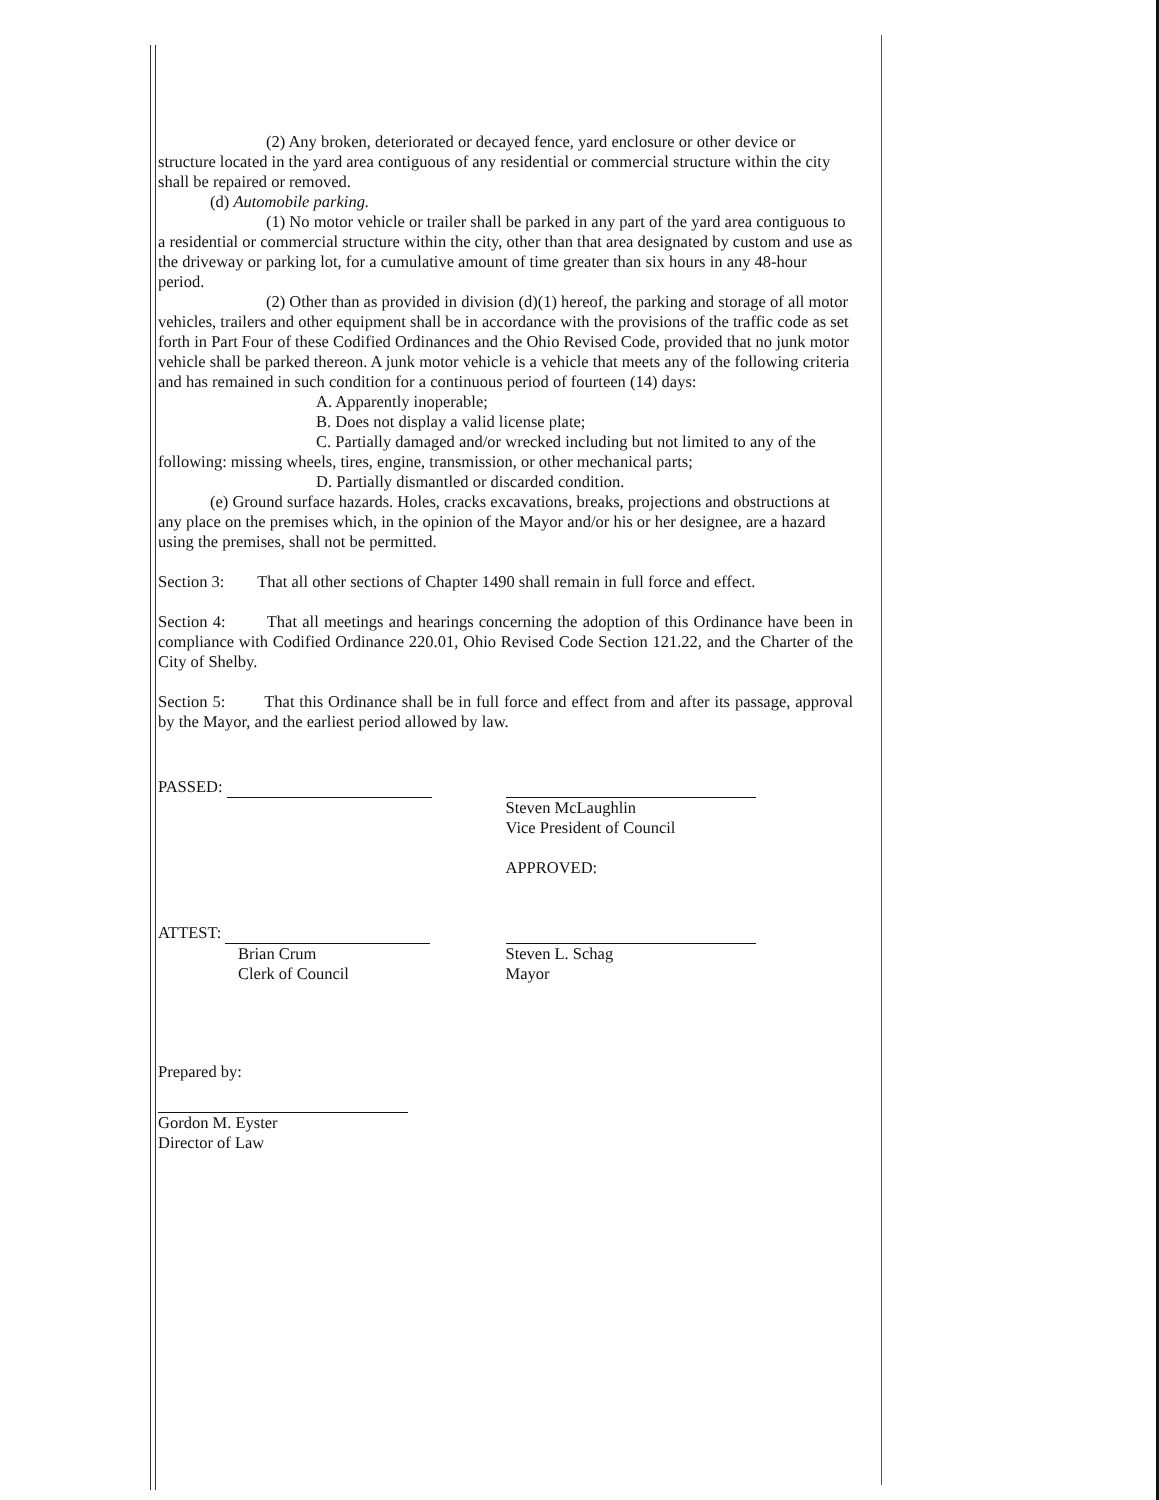(2) Any broken, deteriorated or decayed fence, yard enclosure or other device or structure located in the yard area contiguous of any residential or commercial structure within the city shall be repaired or removed.
(d) Automobile parking.
(1) No motor vehicle or trailer shall be parked in any part of the yard area contiguous to a residential or commercial structure within the city, other than that area designated by custom and use as the driveway or parking lot, for a cumulative amount of time greater than six hours in any 48-hour period.
(2) Other than as provided in division (d)(1) hereof, the parking and storage of all motor vehicles, trailers and other equipment shall be in accordance with the provisions of the traffic code as set forth in Part Four of these Codified Ordinances and the Ohio Revised Code, provided that no junk motor vehicle shall be parked thereon. A junk motor vehicle is a vehicle that meets any of the following criteria and has remained in such condition for a continuous period of fourteen (14) days:
A. Apparently inoperable;
B. Does not display a valid license plate;
C. Partially damaged and/or wrecked including but not limited to any of the following: missing wheels, tires, engine, transmission, or other mechanical parts;
D. Partially dismantled or discarded condition.
(e) Ground surface hazards. Holes, cracks excavations, breaks, projections and obstructions at any place on the premises which, in the opinion of the Mayor and/or his or her designee, are a hazard using the premises, shall not be permitted.
Section 3: That all other sections of Chapter 1490 shall remain in full force and effect.
Section 4: That all meetings and hearings concerning the adoption of this Ordinance have been in compliance with Codified Ordinance 220.01, Ohio Revised Code Section 121.22, and the Charter of the City of Shelby.
Section 5: That this Ordinance shall be in full force and effect from and after its passage, approval by the Mayor, and the earliest period allowed by law.
PASSED:
Steven McLaughlin
Vice President of Council
APPROVED:
ATTEST:
Brian Crum
Clerk of Council
Steven L. Schag
Mayor
Prepared by:
Gordon M. Eyster
Director of Law